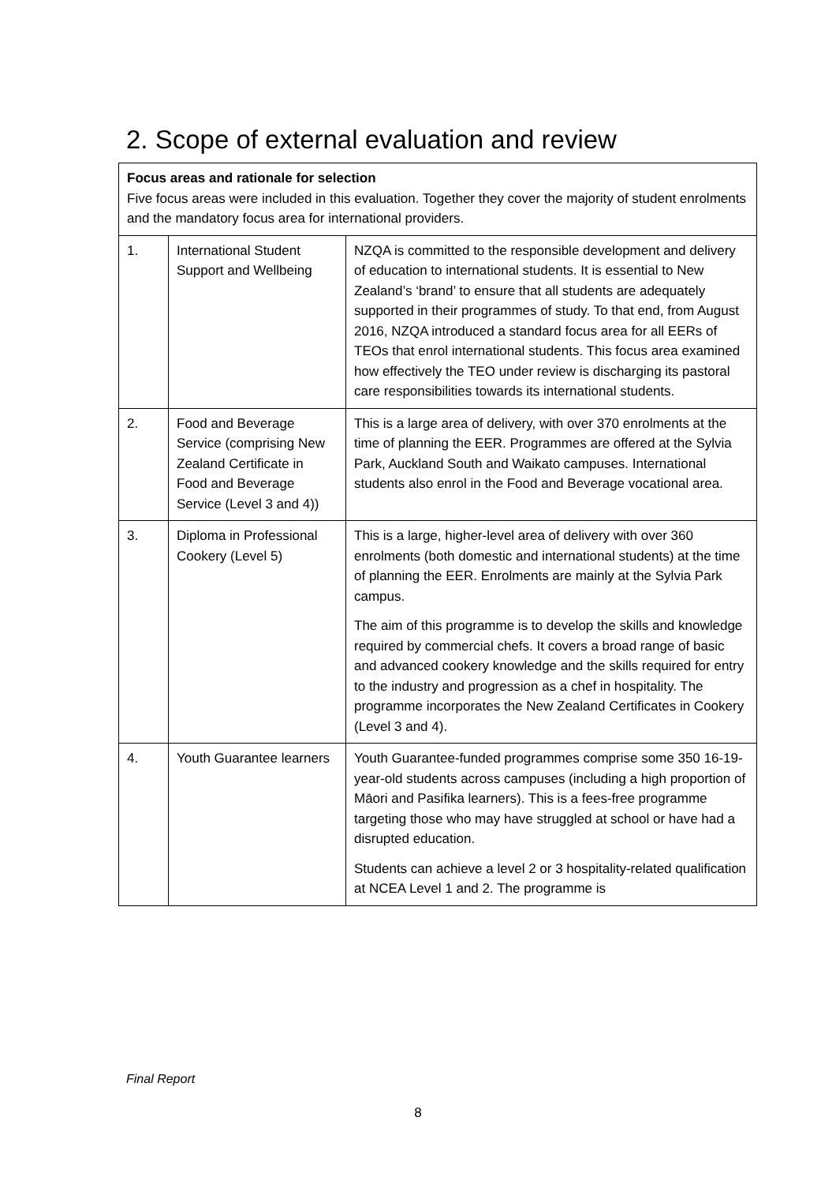2. Scope of external evaluation and review
| Focus areas and rationale for selection Five focus areas were included in this evaluation. Together they cover the majority of student enrolments and the mandatory focus area for international providers. | | |
| 1. | International Student Support and Wellbeing | NZQA is committed to the responsible development and delivery of education to international students. It is essential to New Zealand’s ‘brand’ to ensure that all students are adequately supported in their programmes of study. To that end, from August 2016, NZQA introduced a standard focus area for all EERs of TEOs that enrol international students. This focus area examined how effectively the TEO under review is discharging its pastoral care responsibilities towards its international students. |
| 2. | Food and Beverage Service (comprising New Zealand Certificate in Food and Beverage Service (Level 3 and 4)) | This is a large area of delivery, with over 370 enrolments at the time of planning the EER. Programmes are offered at the Sylvia Park, Auckland South and Waikato campuses. International students also enrol in the Food and Beverage vocational area. |
| 3. | Diploma in Professional Cookery (Level 5) | This is a large, higher-level area of delivery with over 360 enrolments (both domestic and international students) at the time of planning the EER. Enrolments are mainly at the Sylvia Park campus. The aim of this programme is to develop the skills and knowledge required by commercial chefs. It covers a broad range of basic and advanced cookery knowledge and the skills required for entry to the industry and progression as a chef in hospitality. The programme incorporates the New Zealand Certificates in Cookery (Level 3 and 4). |
| 4. | Youth Guarantee learners | Youth Guarantee-funded programmes comprise some 350 16-19-year-old students across campuses (including a high proportion of Māori and Pasifika learners). This is a fees-free programme targeting those who may have struggled at school or have had a disrupted education. Students can achieve a level 2 or 3 hospitality-related qualification at NCEA Level 1 and 2. The programme is |
Final Report
8